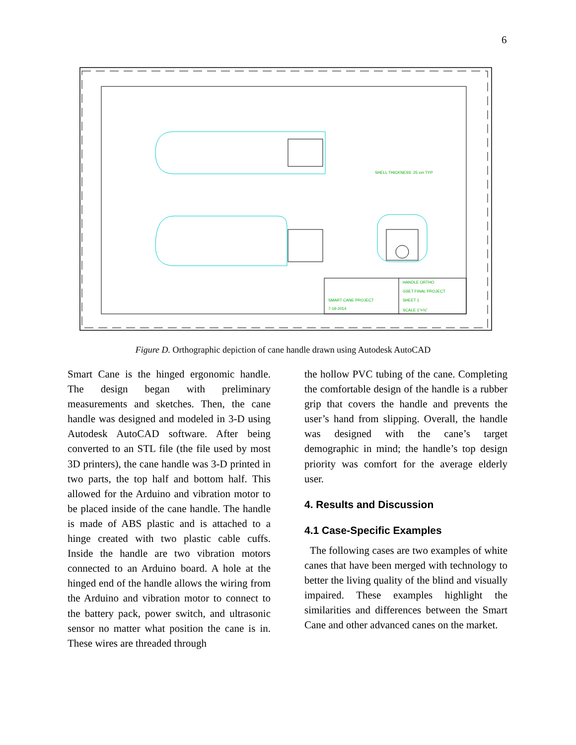6
SHELL THICKNESS .25 cm TYP
HANDLE ORTHO
GSET FINAL PROJECT
SMART CANE PROJECT
SHEET 1
7-19-2014
SCALE 1"=¾"
Figure D. Orthographic depiction of cane handle drawn using Autodesk AutoCAD
Smart Cane is the hinged ergonomic handle. The design began with preliminary measurements and sketches. Then, the cane handle was designed and modeled in 3-D using Autodesk AutoCAD software. After being converted to an STL file (the file used by most 3D printers), the cane handle was 3-D printed in two parts, the top half and bottom half. This allowed for the Arduino and vibration motor to be placed inside of the cane handle. The handle is made of ABS plastic and is attached to a hinge created with two plastic cable cuffs. Inside the handle are two vibration motors connected to an Arduino board. A hole at the hinged end of the handle allows the wiring from the Arduino and vibration motor to connect to the battery pack, power switch, and ultrasonic sensor no matter what position the cane is in. These wires are threaded through
the hollow PVC tubing of the cane. Completing the comfortable design of the handle is a rubber grip that covers the handle and prevents the user’s hand from slipping. Overall, the handle was designed with the cane’s target demographic in mind; the handle’s top design priority was comfort for the average elderly user.
4. Results and Discussion
4.1 Case-Specific Examples
The following cases are two examples of white canes that have been merged with technology to better the living quality of the blind and visually impaired. These examples highlight the similarities and differences between the Smart Cane and other advanced canes on the market.